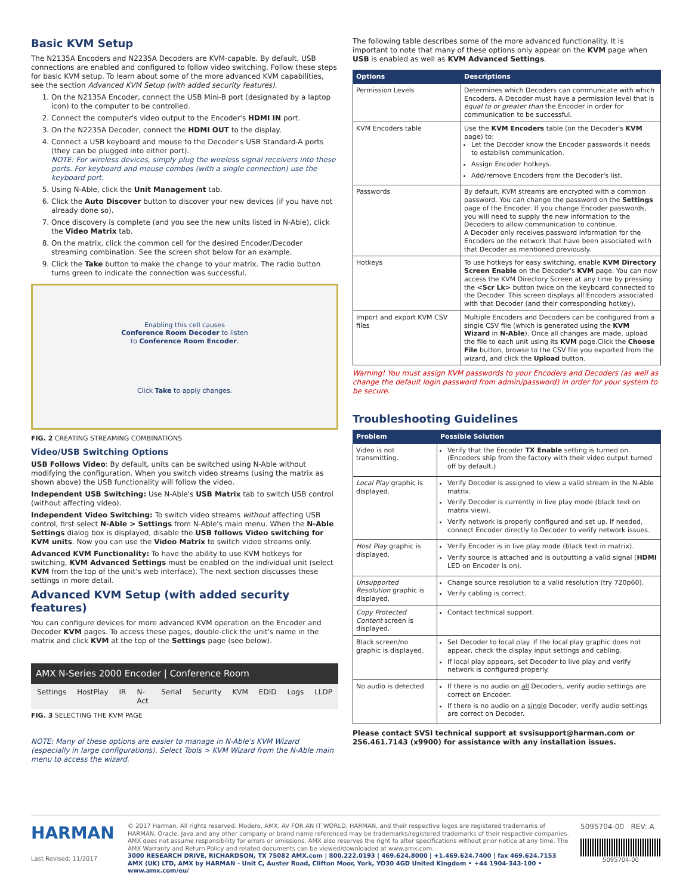Basic KVM Setup
The N2135A Encoders and N2235A Decoders are KVM-capable. By default, USB connections are enabled and configured to follow video switching. Follow these steps for basic KVM setup. To learn about some of the more advanced KVM capabilities, see the section Advanced KVM Setup (with added security features).
1. On the N2135A Encoder, connect the USB Mini-B port (designated by a laptop icon) to the computer to be controlled.
2. Connect the computer's video output to the Encoder's HDMI IN port.
3. On the N2235A Decoder, connect the HDMI OUT to the display.
4. Connect a USB keyboard and mouse to the Decoder's USB Standard-A ports (they can be plugged into either port).
NOTE: For wireless devices, simply plug the wireless signal receivers into these ports. For keyboard and mouse combos (with a single connection) use the keyboard port.
5. Using N-Able, click the Unit Management tab.
6. Click the Auto Discover button to discover your new devices (if you have not already done so).
7. Once discovery is complete (and you see the new units listed in N-Able), click the Video Matrix tab.
8. On the matrix, click the common cell for the desired Encoder/Decoder streaming combination. See the screen shot below for an example.
9. Click the Take button to make the change to your matrix. The radio button turns green to indicate the connection was successful.
Enabling this cell causes
Conference Room Decoder to listen
to Conference Room Encoder.
Click Take to apply changes.
FIG. 2 CREATING STREAMING COMBINATIONS
Video/USB Switching Options
USB Follows Video: By default, units can be switched using N-Able without modifying the configuration. When you switch video streams (using the matrix as shown above) the USB functionality will follow the video.
Independent USB Switching: Use N-Able's USB Matrix tab to switch USB control (without affecting video).
Independent Video Switching: To switch video streams without affecting USB control, first select N-Able > Settings from N-Able's main menu. When the N-Able Settings dialog box is displayed, disable the USB follows Video switching for KVM units. Now you can use the Video Matrix to switch video streams only.
Advanced KVM Functionality: To have the ability to use KVM hotkeys for switching, KVM Advanced Settings must be enabled on the individual unit (select KVM from the top of the unit's web interface). The next section discusses these settings in more detail.
Advanced KVM Setup (with added security features)
You can configure devices for more advanced KVM operation on the Encoder and Decoder KVM pages. To access these pages, double-click the unit's name in the matrix and click KVM at the top of the Settings page (see below).
AMX N-Series 2000 Encoder | Conference Room
Settings HostPlay IR N-Act Serial Security KVM EDID Logs LLDP
FIG. 3 SELECTING THE KVM PAGE
NOTE: Many of these options are easier to manage in N-Able's KVM Wizard (especially in large configurations). Select Tools > KVM Wizard from the N-Able main menu to access the wizard.
The following table describes some of the more advanced functionality. It is important to note that many of these options only appear on the KVM page when USB is enabled as well as KVM Advanced Settings.
| Options | Descriptions |
| --- | --- |
| Permission Levels | Determines which Decoders can communicate with which Encoders. A Decoder must have a permission level that is equal to or greater than the Encoder in order for communication to be successful. |
| KVM Encoders table | Use the KVM Encoders table (on the Decoder's KVM page) to: Let the Decoder know the Encoder passwords it needs to establish communication. Assign Encoder hotkeys. Add/remove Encoders from the Decoder's list. |
| Passwords | By default, KVM streams are encrypted with a common password. You can change the password on the Settings page of the Encoder. If you change Encoder passwords, you will need to supply the new information to the Decoders to allow communication to continue. A Decoder only receives password information for the Encoders on the network that have been associated with that Decoder as mentioned previously. |
| Hotkeys | To use hotkeys for easy switching, enable KVM Directory Screen Enable on the Decoder's KVM page. You can now access the KVM Directory Screen at any time by pressing the <Scr Lk> button twice on the keyboard connected to the Decoder. This screen displays all Encoders associated with that Decoder (and their corresponding hotkey). |
| Import and export KVM CSV files | Multiple Encoders and Decoders can be configured from a single CSV file (which is generated using the KVM Wizard in N-Able ). Once all changes are made, upload the file to each unit using its KVM page.Click the Choose File button, browse to the CSV file you exported from the wizard, and click the Upload button. |
Warning! You must assign KVM passwords to your Encoders and Decoders (as well as change the default login password from admin/password) in order for your system to be secure.
Troubleshooting Guidelines
| Problem | Possible Solution |
| --- | --- |
| Video is not transmitting. | Verify that the Encoder TX Enable setting is turned on. (Encoders ship from the factory with their video output turned off by default.) |
| Local Play graphic is displayed. | Verify Decoder is assigned to view a valid stream in the N-Able matrix. Verify Decoder is currently in live play mode (black text on matrix view). Verify network is properly configured and set up. If needed, connect Encoder directly to Decoder to verify network issues. |
| Host Play graphic is displayed. | Verify Encoder is in live play mode (black text in matrix). Verify source is attached and is outputting a valid signal ( HDMI LED on Encoder is on). |
| Unsupported Resolution graphic is displayed. | Change source resolution to a valid resolution (try 720p60). Verify cabling is correct. |
| Copy Protected Content screen is displayed. | Contact technical support. |
| Black screen/no graphic is displayed. | Set Decoder to local play. If the local play graphic does not appear, check the display input settings and cabling. If local play appears, set Decoder to live play and verify network is configured properly. |
| No audio is detected. | If there is no audio on all Decoders, verify audio settings are correct on Encoder. If there is no audio on a single Decoder, verify audio settings are correct on Decoder. |
Please contact SVSI technical support at svsisupport@harman.com or 256.461.7143 (x9900) for assistance with any installation issues.
HARMAN
Last Revised: 11/2017
© 2017 Harman. All rights reserved. Modero, AMX, AV FOR AN IT WORLD, HARMAN, and their respective logos are registered trademarks of HARMAN. Oracle, Java and any other company or brand name referenced may be trademarks/registered trademarks of their respective companies. AMX does not assume responsibility for errors or omissions. AMX also reserves the right to alter specifications without prior notice at any time. The AMX Warranty and Return Policy and related documents can be viewed/downloaded at www.amx.com.
3000 RESEARCH DRIVE, RICHARDSON, TX 75082 AMX.com | 800.222.0193 | 469.624.8000 | +1.469.624.7400 | fax 469.624.7153
AMX (UK) LTD, AMX by HARMAN - Unit C, Auster Road, Clifton Moor, York, YO30 4GD United Kingdom • +44 1904-343-100 • www.amx.com/eu/
5095704-00 REV: A
5095704-00